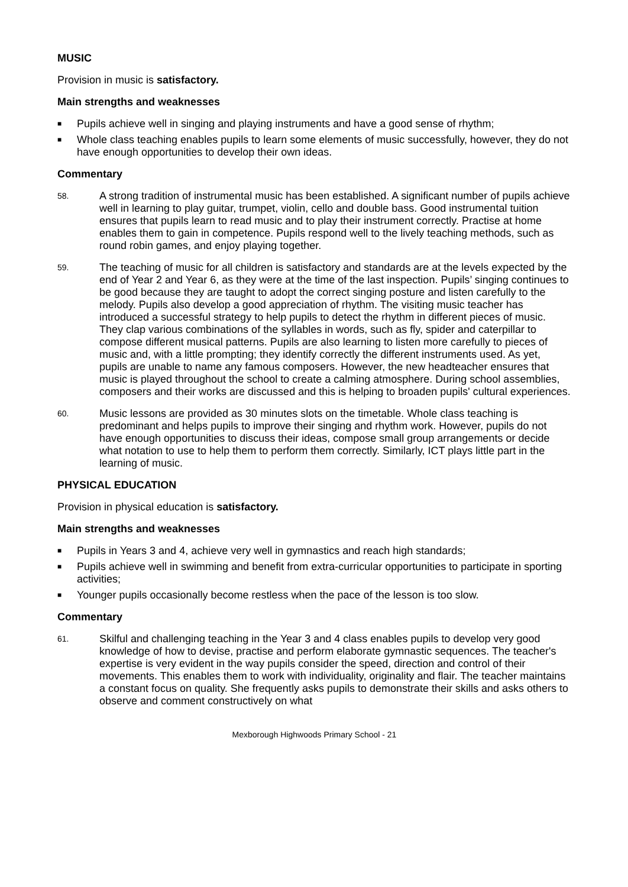MUSIC
Provision in music is satisfactory.
Main strengths and weaknesses
■ Pupils achieve well in singing and playing instruments and have a good sense of rhythm;
■ Whole class teaching enables pupils to learn some elements of music successfully, however, they do not have enough opportunities to develop their own ideas.
Commentary
58. A strong tradition of instrumental music has been established. A significant number of pupils achieve well in learning to play guitar, trumpet, violin, cello and double bass. Good instrumental tuition ensures that pupils learn to read music and to play their instrument correctly. Practise at home enables them to gain in competence. Pupils respond well to the lively teaching methods, such as round robin games, and enjoy playing together.
59. The teaching of music for all children is satisfactory and standards are at the levels expected by the end of Year 2 and Year 6, as they were at the time of the last inspection. Pupils’ singing continues to be good because they are taught to adopt the correct singing posture and listen carefully to the melody. Pupils also develop a good appreciation of rhythm. The visiting music teacher has introduced a successful strategy to help pupils to detect the rhythm in different pieces of music. They clap various combinations of the syllables in words, such as fly, spider and caterpillar to compose different musical patterns. Pupils are also learning to listen more carefully to pieces of music and, with a little prompting; they identify correctly the different instruments used. As yet, pupils are unable to name any famous composers. However, the new headteacher ensures that music is played throughout the school to create a calming atmosphere. During school assemblies, composers and their works are discussed and this is helping to broaden pupils' cultural experiences.
60. Music lessons are provided as 30 minutes slots on the timetable. Whole class teaching is predominant and helps pupils to improve their singing and rhythm work. However, pupils do not have enough opportunities to discuss their ideas, compose small group arrangements or decide what notation to use to help them to perform them correctly. Similarly, ICT plays little part in the learning of music.
PHYSICAL EDUCATION
Provision in physical education is satisfactory.
Main strengths and weaknesses
■ Pupils in Years 3 and 4, achieve very well in gymnastics and reach high standards;
■ Pupils achieve well in swimming and benefit from extra-curricular opportunities to participate in sporting activities;
■ Younger pupils occasionally become restless when the pace of the lesson is too slow.
Commentary
61. Skilful and challenging teaching in the Year 3 and 4 class enables pupils to develop very good knowledge of how to devise, practise and perform elaborate gymnastic sequences. The teacher's expertise is very evident in the way pupils consider the speed, direction and control of their movements. This enables them to work with individuality, originality and flair. The teacher maintains a constant focus on quality. She frequently asks pupils to demonstrate their skills and asks others to observe and comment constructively on what
Mexborough Highwoods Primary School - 21